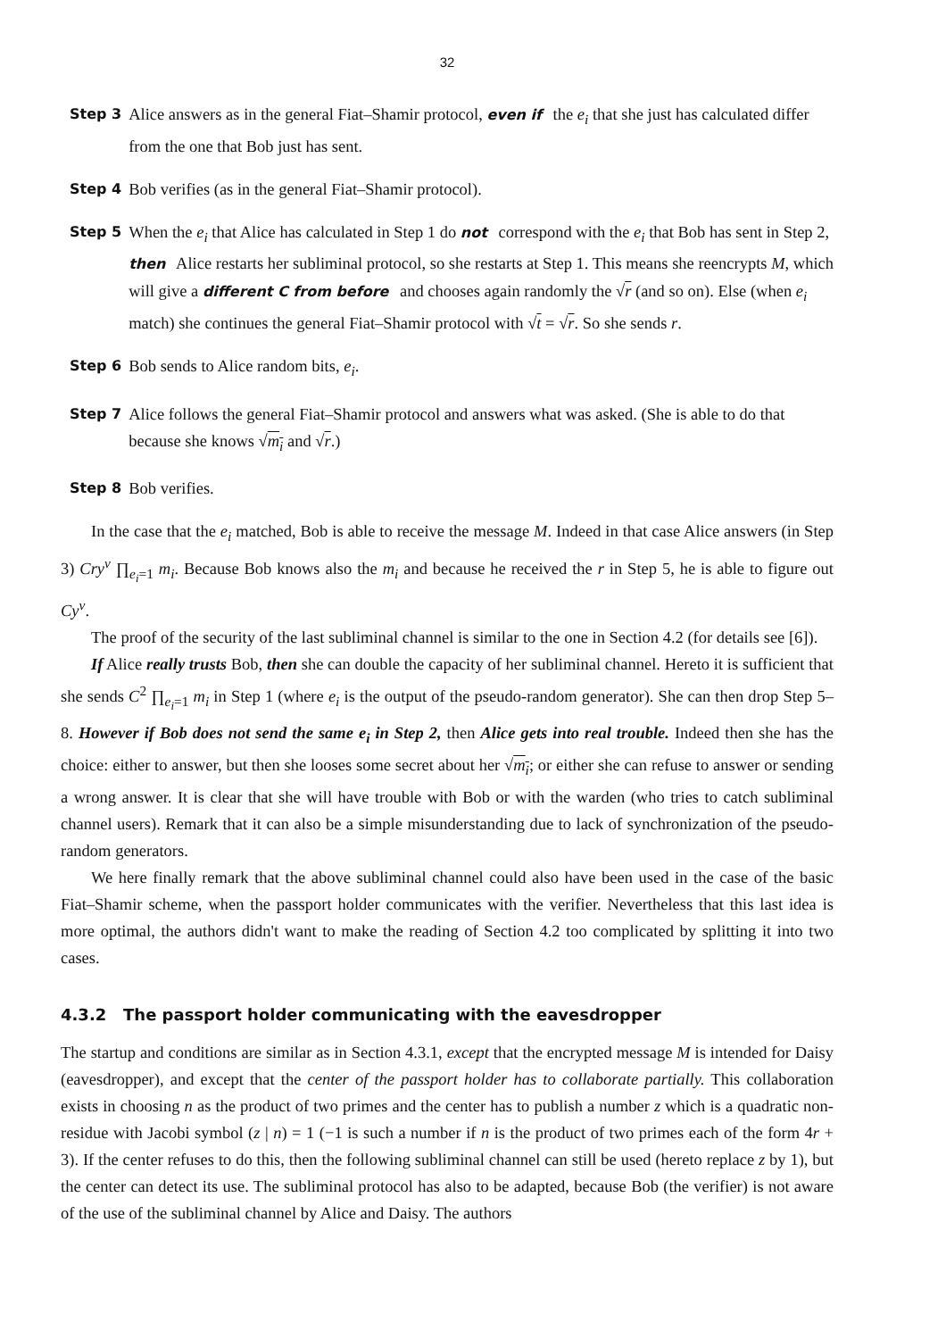32
Step 3
Alice answers as in the general Fiat–Shamir protocol, even if the e<sub>i</sub> that she just has calculated differ from the one that Bob just has sent.
Step 4
Bob verifies (as in the general Fiat–Shamir protocol).
Step 5
When the e<sub>i</sub> that Alice has calculated in Step 1 do not correspond with the e<sub>i</sub> that Bob has sent in Step 2, then Alice restarts her subliminal protocol, so she restarts at Step 1. This means she reencrypts M, which will give a different C from before and chooses again randomly the √r (and so on). Else (when e<sub>i</sub> match) she continues the general Fiat–Shamir protocol with √t = √r. So she sends r.
Step 6
Bob sends to Alice random bits, e<sub>i</sub>.
Step 7
Alice follows the general Fiat–Shamir protocol and answers what was asked. (She is able to do that because she knows √m<sub>i</sub> and √r.)
Step 8
Bob verifies.
In the case that the e<sub>i</sub> matched, Bob is able to receive the message M. Indeed in that case Alice answers (in Step 3) Cry<sup>v</sup> ∏<sub>e<sub>i</sub>=1</sub> m<sub>i</sub>. Because Bob knows also the m<sub>i</sub> and because he received the r in Step 5, he is able to figure out Cy<sup>v</sup>.
The proof of the security of the last subliminal channel is similar to the one in Section 4.2 (for details see [6]).
If Alice really trusts Bob, then she can double the capacity of her subliminal channel. Hereto it is sufficient that she sends C<sup>2</sup> ∏<sub>e<sub>i</sub>=1</sub> m<sub>i</sub> in Step 1 (where e<sub>i</sub> is the output of the pseudo-random generator). She can then drop Step 5–8. However if Bob does not send the same e<sub>i</sub> in Step 2, then Alice gets into real trouble. Indeed then she has the choice: either to answer, but then she looses some secret about her √m<sub>i</sub>; or either she can refuse to answer or sending a wrong answer. It is clear that she will have trouble with Bob or with the warden (who tries to catch subliminal channel users). Remark that it can also be a simple misunderstanding due to lack of synchronization of the pseudo-random generators.
We here finally remark that the above subliminal channel could also have been used in the case of the basic Fiat–Shamir scheme, when the passport holder communicates with the verifier. Nevertheless that this last idea is more optimal, the authors didn't want to make the reading of Section 4.2 too complicated by splitting it into two cases.
4.3.2 The passport holder communicating with the eavesdropper
The startup and conditions are similar as in Section 4.3.1, except that the encrypted message M is intended for Daisy (eavesdropper), and except that the center of the passport holder has to collaborate partially. This collaboration exists in choosing n as the product of two primes and the center has to publish a number z which is a quadratic non-residue with Jacobi symbol (z | n) = 1 (−1 is such a number if n is the product of two primes each of the form 4r + 3). If the center refuses to do this, then the following subliminal channel can still be used (hereto replace z by 1), but the center can detect its use. The subliminal protocol has also to be adapted, because Bob (the verifier) is not aware of the use of the subliminal channel by Alice and Daisy. The authors